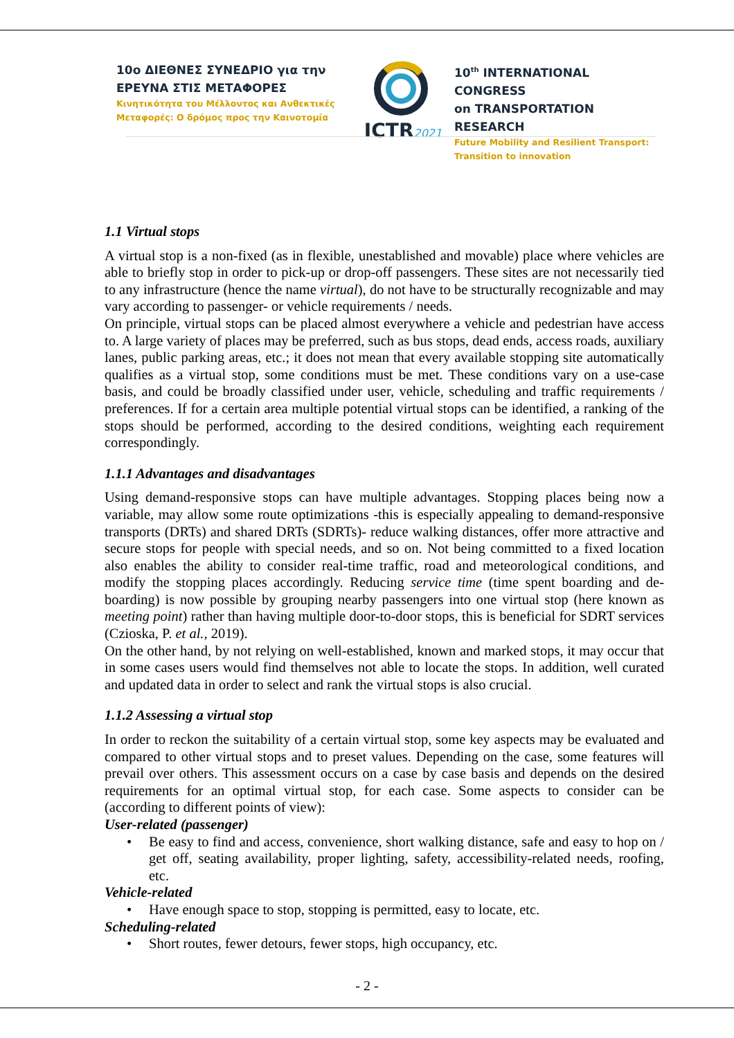10ο ΔΙΕΘΝΕΣ ΣΥΝΕΔΡΙΟ για την
ΕΡΕΥΝΑ ΣΤΙΣ ΜΕΤΑΦΟΡΕΣ
Κινητικότητα του Μέλλοντος και Ανθεκτικές
Μεταφορές: Ο δρόμος προς την Καινοτομία
ICTR2021
10<sup>th</sup> INTERNATIONAL CONGRESS
on TRANSPORTATION RESEARCH
Future Mobility and Resilient Transport:
Transition to innovation
1.1 Virtual stops
A virtual stop is a non-fixed (as in flexible, unestablished and movable) place where vehicles are able to briefly stop in order to pick-up or drop-off passengers. These sites are not necessarily tied to any infrastructure (hence the name virtual), do not have to be structurally recognizable and may vary according to passenger- or vehicle requirements / needs.
On principle, virtual stops can be placed almost everywhere a vehicle and pedestrian have access to. A large variety of places may be preferred, such as bus stops, dead ends, access roads, auxiliary lanes, public parking areas, etc.; it does not mean that every available stopping site automatically qualifies as a virtual stop, some conditions must be met. These conditions vary on a use-case basis, and could be broadly classified under user, vehicle, scheduling and traffic requirements / preferences. If for a certain area multiple potential virtual stops can be identified, a ranking of the stops should be performed, according to the desired conditions, weighting each requirement correspondingly.
1.1.1 Advantages and disadvantages
Using demand-responsive stops can have multiple advantages. Stopping places being now a variable, may allow some route optimizations -this is especially appealing to demand-responsive transports (DRTs) and shared DRTs (SDRTs)- reduce walking distances, offer more attractive and secure stops for people with special needs, and so on. Not being committed to a fixed location also enables the ability to consider real-time traffic, road and meteorological conditions, and modify the stopping places accordingly. Reducing service time (time spent boarding and de-boarding) is now possible by grouping nearby passengers into one virtual stop (here known as meeting point) rather than having multiple door-to-door stops, this is beneficial for SDRT services (Czioska, P. et al., 2019).
On the other hand, by not relying on well-established, known and marked stops, it may occur that in some cases users would find themselves not able to locate the stops. In addition, well curated and updated data in order to select and rank the virtual stops is also crucial.
1.1.2 Assessing a virtual stop
In order to reckon the suitability of a certain virtual stop, some key aspects may be evaluated and compared to other virtual stops and to preset values. Depending on the case, some features will prevail over others. This assessment occurs on a case by case basis and depends on the desired requirements for an optimal virtual stop, for each case. Some aspects to consider can be (according to different points of view):
User-related (passenger)
• Be easy to find and access, convenience, short walking distance, safe and easy to hop on / get off, seating availability, proper lighting, safety, accessibility-related needs, roofing, etc.
Vehicle-related
• Have enough space to stop, stopping is permitted, easy to locate, etc.
Scheduling-related
• Short routes, fewer detours, fewer stops, high occupancy, etc.
- 2 -